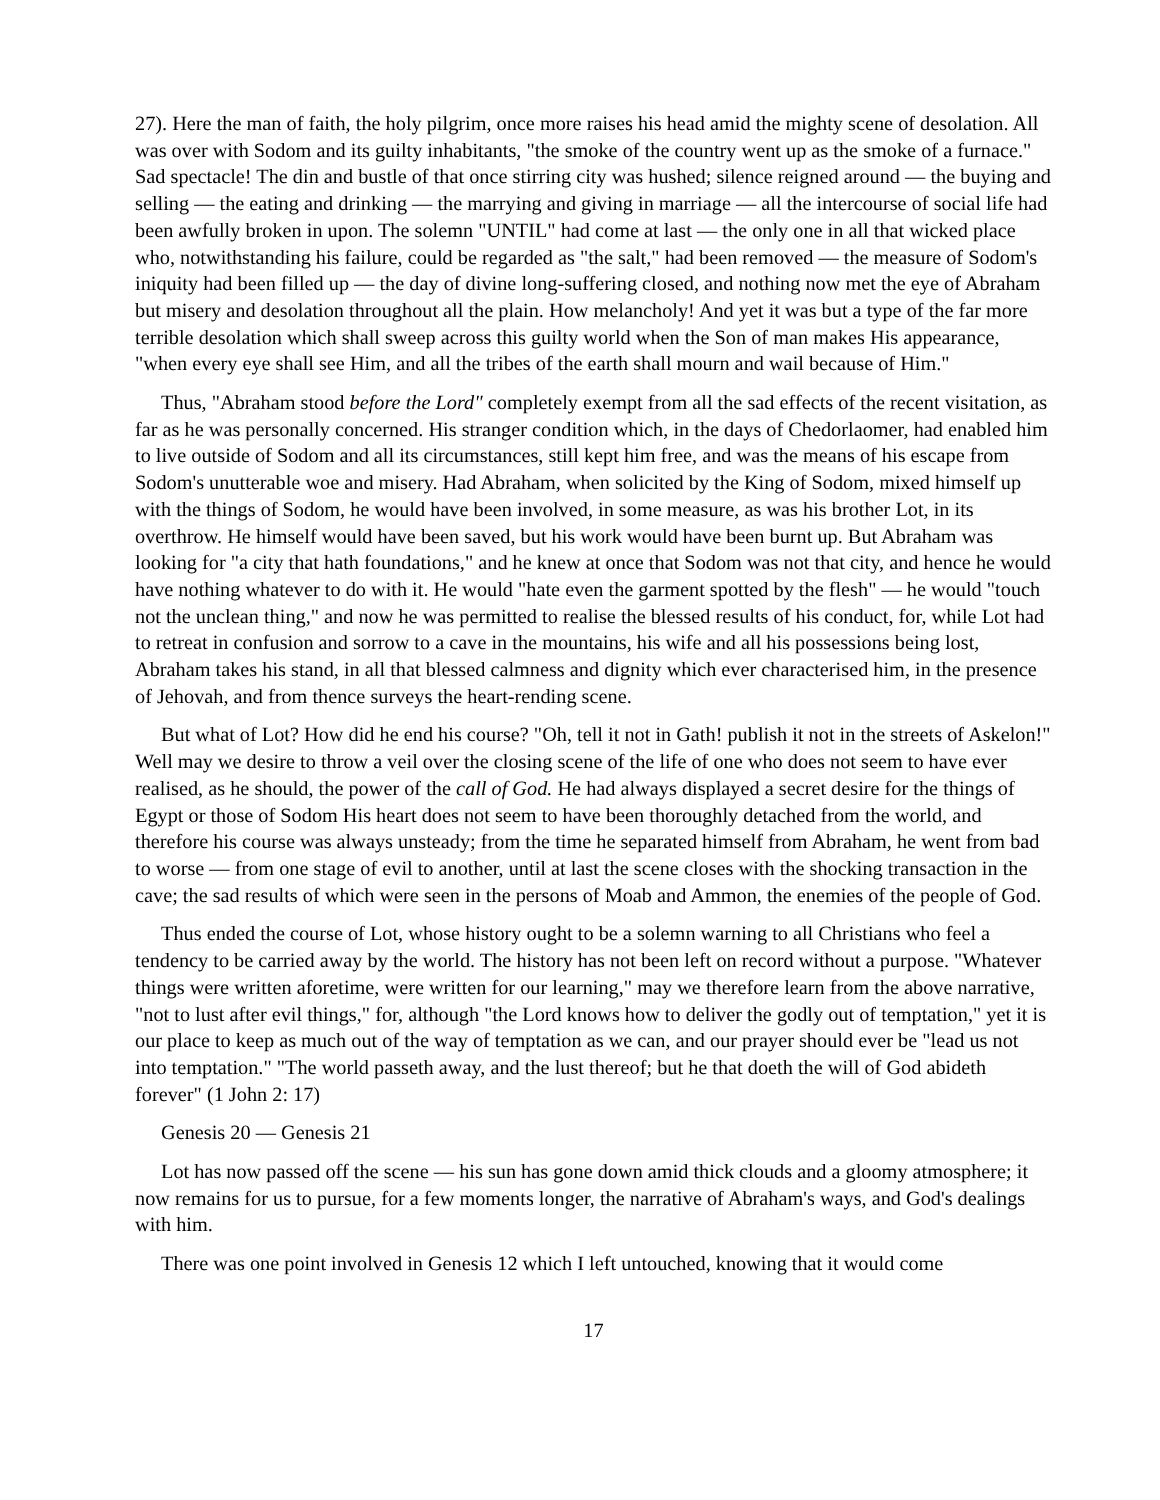27). Here the man of faith, the holy pilgrim, once more raises his head amid the mighty scene of desolation. All was over with Sodom and its guilty inhabitants, "the smoke of the country went up as the smoke of a furnace." Sad spectacle! The din and bustle of that once stirring city was hushed; silence reigned around — the buying and selling — the eating and drinking — the marrying and giving in marriage — all the intercourse of social life had been awfully broken in upon. The solemn "UNTIL" had come at last — the only one in all that wicked place who, notwithstanding his failure, could be regarded as "the salt," had been removed — the measure of Sodom's iniquity had been filled up — the day of divine long-suffering closed, and nothing now met the eye of Abraham but misery and desolation throughout all the plain. How melancholy! And yet it was but a type of the far more terrible desolation which shall sweep across this guilty world when the Son of man makes His appearance, "when every eye shall see Him, and all the tribes of the earth shall mourn and wail because of Him."
Thus, "Abraham stood before the Lord" completely exempt from all the sad effects of the recent visitation, as far as he was personally concerned. His stranger condition which, in the days of Chedorlaomer, had enabled him to live outside of Sodom and all its circumstances, still kept him free, and was the means of his escape from Sodom's unutterable woe and misery. Had Abraham, when solicited by the King of Sodom, mixed himself up with the things of Sodom, he would have been involved, in some measure, as was his brother Lot, in its overthrow. He himself would have been saved, but his work would have been burnt up. But Abraham was looking for "a city that hath foundations," and he knew at once that Sodom was not that city, and hence he would have nothing whatever to do with it. He would "hate even the garment spotted by the flesh" — he would "touch not the unclean thing," and now he was permitted to realise the blessed results of his conduct, for, while Lot had to retreat in confusion and sorrow to a cave in the mountains, his wife and all his possessions being lost, Abraham takes his stand, in all that blessed calmness and dignity which ever characterised him, in the presence of Jehovah, and from thence surveys the heart-rending scene.
But what of Lot? How did he end his course? "Oh, tell it not in Gath! publish it not in the streets of Askelon!" Well may we desire to throw a veil over the closing scene of the life of one who does not seem to have ever realised, as he should, the power of the call of God. He had always displayed a secret desire for the things of Egypt or those of Sodom His heart does not seem to have been thoroughly detached from the world, and therefore his course was always unsteady; from the time he separated himself from Abraham, he went from bad to worse — from one stage of evil to another, until at last the scene closes with the shocking transaction in the cave; the sad results of which were seen in the persons of Moab and Ammon, the enemies of the people of God.
Thus ended the course of Lot, whose history ought to be a solemn warning to all Christians who feel a tendency to be carried away by the world. The history has not been left on record without a purpose. "Whatever things were written aforetime, were written for our learning," may we therefore learn from the above narrative, "not to lust after evil things," for, although "the Lord knows how to deliver the godly out of temptation," yet it is our place to keep as much out of the way of temptation as we can, and our prayer should ever be "lead us not into temptation." "The world passeth away, and the lust thereof; but he that doeth the will of God abideth forever" (1 John 2: 17)
Genesis 20 — Genesis 21
Lot has now passed off the scene — his sun has gone down amid thick clouds and a gloomy atmosphere; it now remains for us to pursue, for a few moments longer, the narrative of Abraham's ways, and God's dealings with him.
There was one point involved in Genesis 12 which I left untouched, knowing that it would come
17